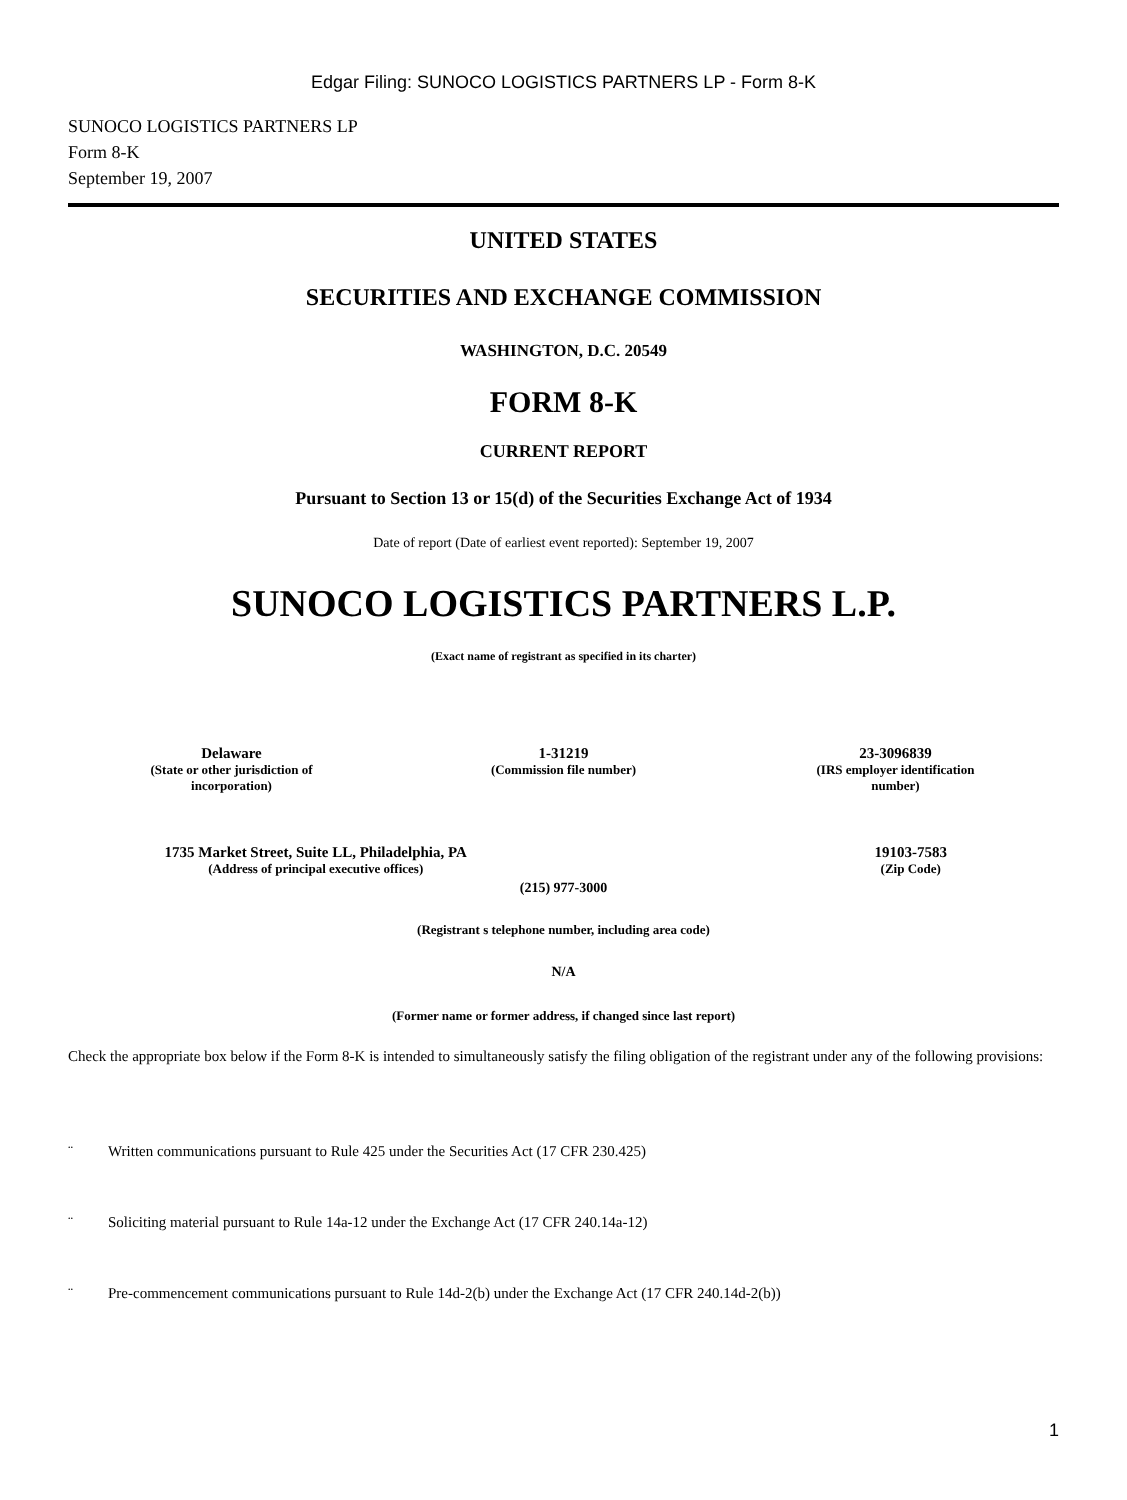Edgar Filing: SUNOCO LOGISTICS PARTNERS LP - Form 8-K
SUNOCO LOGISTICS PARTNERS LP
Form 8-K
September 19, 2007
UNITED STATES
SECURITIES AND EXCHANGE COMMISSION
WASHINGTON, D.C. 20549
FORM 8-K
CURRENT REPORT
Pursuant to Section 13 or 15(d) of the Securities Exchange Act of 1934
Date of report (Date of earliest event reported): September 19, 2007
SUNOCO LOGISTICS PARTNERS L.P.
(Exact name of registrant as specified in its charter)
| Delaware (State or other jurisdiction of incorporation) | 1-31219 (Commission file number) | 23-3096839 (IRS employer identification number) |
| 1735 Market Street, Suite LL, Philadelphia, PA (Address of principal executive offices) | 19103-7583 (Zip Code) |
(215) 977-3000
(Registrant s telephone number, including area code)
N/A
(Former name or former address, if changed since last report)
Check the appropriate box below if the Form 8-K is intended to simultaneously satisfy the filing obligation of the registrant under any of the following provisions:
¨ Written communications pursuant to Rule 425 under the Securities Act (17 CFR 230.425)
¨ Soliciting material pursuant to Rule 14a-12 under the Exchange Act (17 CFR 240.14a-12)
¨ Pre-commencement communications pursuant to Rule 14d-2(b) under the Exchange Act (17 CFR 240.14d-2(b))
1